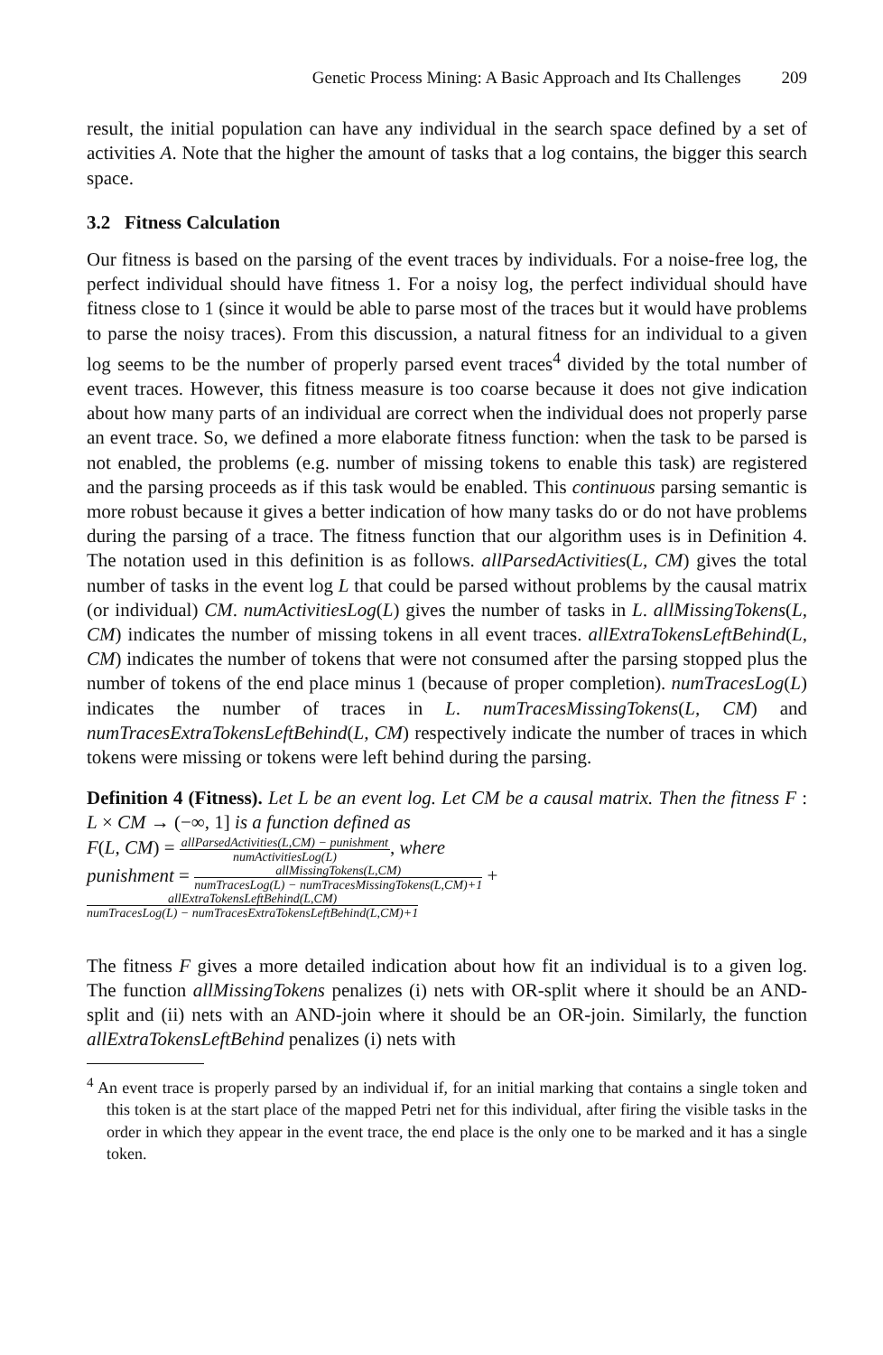Genetic Process Mining: A Basic Approach and Its Challenges 209
result, the initial population can have any individual in the search space defined by a set of activities A. Note that the higher the amount of tasks that a log contains, the bigger this search space.
3.2 Fitness Calculation
Our fitness is based on the parsing of the event traces by individuals. For a noise-free log, the perfect individual should have fitness 1. For a noisy log, the perfect individual should have fitness close to 1 (since it would be able to parse most of the traces but it would have problems to parse the noisy traces). From this discussion, a natural fitness for an individual to a given log seems to be the number of properly parsed event traces<sup>4</sup> divided by the total number of event traces. However, this fitness measure is too coarse because it does not give indication about how many parts of an individual are correct when the individual does not properly parse an event trace. So, we defined a more elaborate fitness function: when the task to be parsed is not enabled, the problems (e.g. number of missing tokens to enable this task) are registered and the parsing proceeds as if this task would be enabled. This continuous parsing semantic is more robust because it gives a better indication of how many tasks do or do not have problems during the parsing of a trace. The fitness function that our algorithm uses is in Definition 4. The notation used in this definition is as follows. allParsedActivities(L, CM) gives the total number of tasks in the event log L that could be parsed without problems by the causal matrix (or individual) CM. numActivitiesLog(L) gives the number of tasks in L. allMissingTokens(L, CM) indicates the number of missing tokens in all event traces. allExtraTokensLeftBehind(L, CM) indicates the number of tokens that were not consumed after the parsing stopped plus the number of tokens of the end place minus 1 (because of proper completion). numTracesLog(L) indicates the number of traces in L. numTracesMissingTokens(L, CM) and numTracesExtraTokensLeftBehind(L, CM) respectively indicate the number of traces in which tokens were missing or tokens were left behind during the parsing.
Definition 4 (Fitness). Let L be an event log. Let CM be a causal matrix. Then the fitness F : L × CM → (−∞, 1] is a function defined as
F(L, CM) = allParsedActivities(L,CM) − punishment numActivitiesLog(L), where
punishment = allMissingTokens(L,CM) numTracesLog(L) − numTracesMissingTokens(L,CM)+1 +
allExtraTokensLeftBehind(L,CM) numTracesLog(L) − numTracesExtraTokensLeftBehind(L,CM)+1
The fitness F gives a more detailed indication about how fit an individual is to a given log. The function allMissingTokens penalizes (i) nets with OR-split where it should be an AND-split and (ii) nets with an AND-join where it should be an OR-join. Similarly, the function allExtraTokensLeftBehind penalizes (i) nets with
<sup>4</sup> An event trace is properly parsed by an individual if, for an initial marking that contains a single token and this token is at the start place of the mapped Petri net for this individual, after firing the visible tasks in the order in which they appear in the event trace, the end place is the only one to be marked and it has a single token.